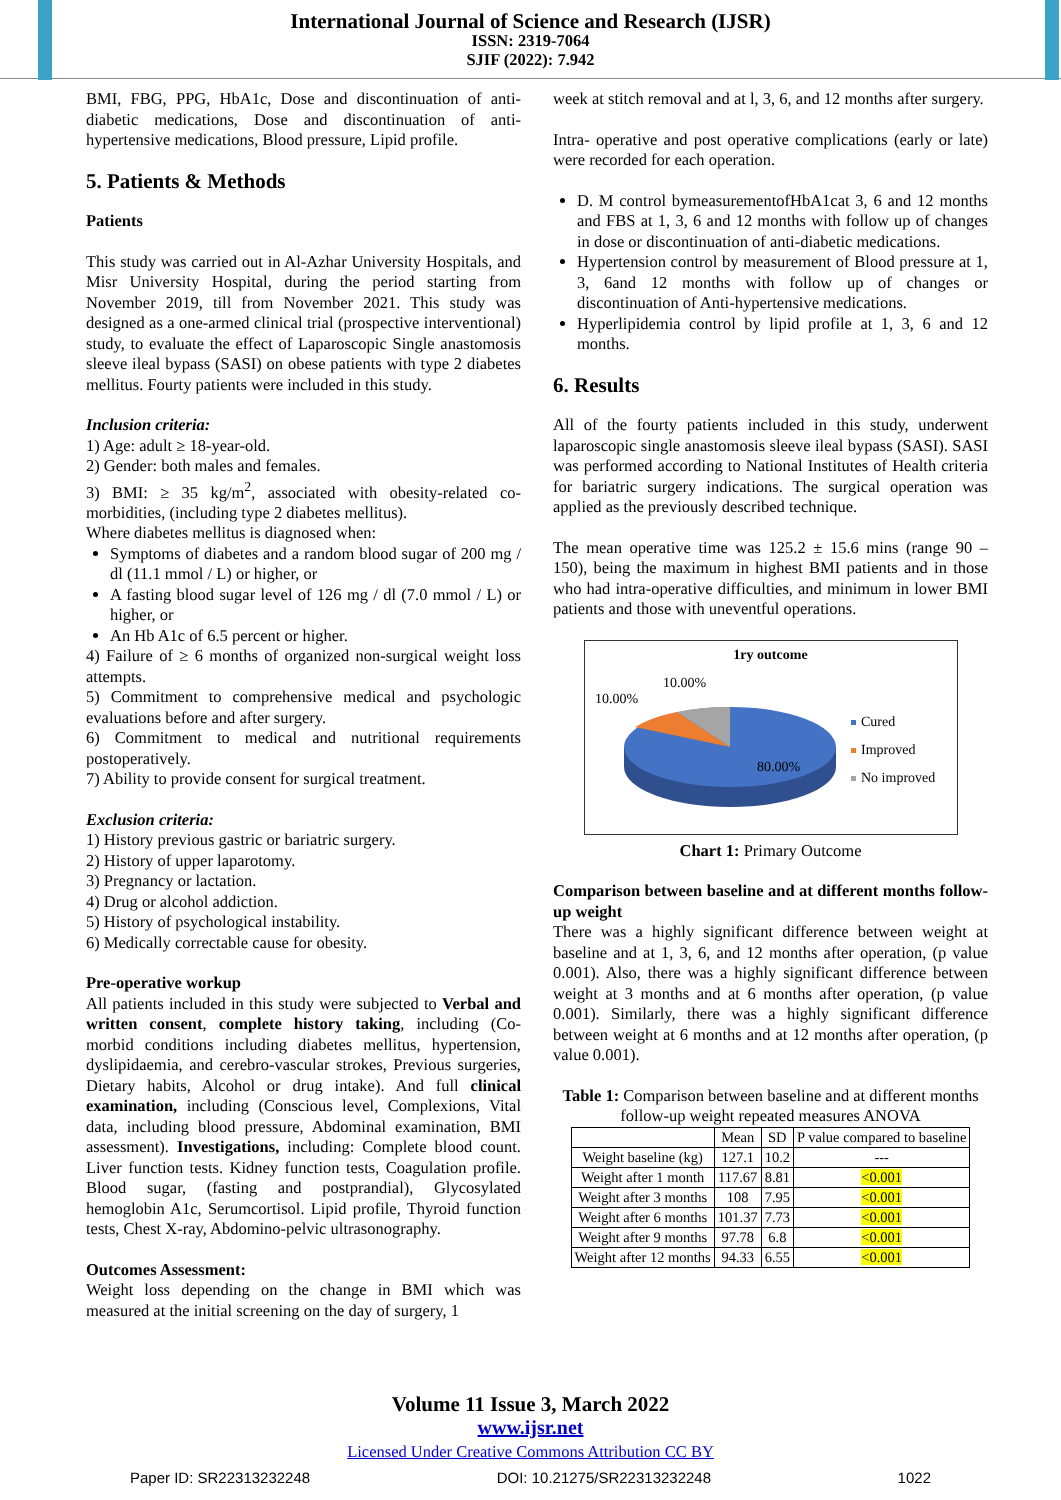International Journal of Science and Research (IJSR)
ISSN: 2319-7064
SJIF (2022): 7.942
BMI, FBG, PPG, HbA1c, Dose and discontinuation of anti-diabetic medications, Dose and discontinuation of anti-hypertensive medications, Blood pressure, Lipid profile.
5. Patients & Methods
Patients
This study was carried out in Al-Azhar University Hospitals, and Misr University Hospital, during the period starting from November 2019, till from November 2021. This study was designed as a one-armed clinical trial (prospective interventional) study, to evaluate the effect of Laparoscopic Single anastomosis sleeve ileal bypass (SASI) on obese patients with type 2 diabetes mellitus. Fourty patients were included in this study.
Inclusion criteria:
1) Age: adult ≥ 18-year-old.
2) Gender: both males and females.
3) BMI: ≥ 35 kg/m<sup>2</sup>, associated with obesity-related co-morbidities, (including type 2 diabetes mellitus).
Where diabetes mellitus is diagnosed when:
Symptoms of diabetes and a random blood sugar of 200 mg / dl (11.1 mmol / L) or higher, or
A fasting blood sugar level of 126 mg / dl (7.0 mmol / L) or higher, or
An Hb A1c of 6.5 percent or higher.
4) Failure of ≥ 6 months of organized non-surgical weight loss attempts.
5) Commitment to comprehensive medical and psychologic evaluations before and after surgery.
6) Commitment to medical and nutritional requirements postoperatively.
7) Ability to provide consent for surgical treatment.
Exclusion criteria:
1) History previous gastric or bariatric surgery.
2) History of upper laparotomy.
3) Pregnancy or lactation.
4) Drug or alcohol addiction.
5) History of psychological instability.
6) Medically correctable cause for obesity.
Pre-operative workup
All patients included in this study were subjected to Verbal and written consent, complete history taking, including (Co-morbid conditions including diabetes mellitus, hypertension, dyslipidaemia, and cerebro-vascular strokes, Previous surgeries, Dietary habits, Alcohol or drug intake). And full clinical examination, including (Conscious level, Complexions, Vital data, including blood pressure, Abdominal examination, BMI assessment). Investigations, including: Complete blood count. Liver function tests. Kidney function tests, Coagulation profile. Blood sugar, (fasting and postprandial), Glycosylated hemoglobin A1c, Serumcortisol. Lipid profile, Thyroid function tests, Chest X-ray, Abdomino-pelvic ultrasonography.
Outcomes Assessment:
Weight loss depending on the change in BMI which was measured at the initial screening on the day of surgery, 1
week at stitch removal and at l, 3, 6, and 12 months after surgery.
Intra- operative and post operative complications (early or late) were recorded for each operation.
D. M control bymeasurementofHbA1cat 3, 6 and 12 months and FBS at 1, 3, 6 and 12 months with follow up of changes in dose or discontinuation of anti-diabetic medications.
Hypertension control by measurement of Blood pressure at 1, 3, 6and 12 months with follow up of changes or discontinuation of Anti-hypertensive medications.
Hyperlipidemia control by lipid profile at 1, 3, 6 and 12 months.
6. Results
All of the fourty patients included in this study, underwent laparoscopic single anastomosis sleeve ileal bypass (SASI). SASI was performed according to National Institutes of Health criteria for bariatric surgery indications. The surgical operation was applied as the previously described technique.
The mean operative time was 125.2 ± 15.6 mins (range 90 – 150), being the maximum in highest BMI patients and in those who had intra-operative difficulties, and minimum in lower BMI patients and those with uneventful operations.
1ry outcome
10.00%
10.00%
80.00%
Cured
Improved
No improved
Chart 1: Primary Outcome
Comparison between baseline and at different months follow-up weight
There was a highly significant difference between weight at baseline and at 1, 3, 6, and 12 months after operation, (p value 0.001). Also, there was a highly significant difference between weight at 3 months and at 6 months after operation, (p value 0.001). Similarly, there was a highly significant difference between weight at 6 months and at 12 months after operation, (p value 0.001).
Table 1: Comparison between baseline and at different months follow-up weight repeated measures ANOVA
| | Mean | SD | P value compared to baseline |
| --- | --- | --- | --- |
| Weight baseline (kg) | 127.1 | 10.2 | --- |
| Weight after 1 month | 117.67 | 8.81 | <0.001 |
| Weight after 3 months | 108 | 7.95 | <0.001 |
| Weight after 6 months | 101.37 | 7.73 | <0.001 |
| Weight after 9 months | 97.78 | 6.8 | <0.001 |
| Weight after 12 months | 94.33 | 6.55 | <0.001 |
Volume 11 Issue 3, March 2022
www.ijsr.net
Licensed Under Creative Commons Attribution CC BY
Paper ID: SR22313232248 DOI: 10.21275/SR22313232248 1022